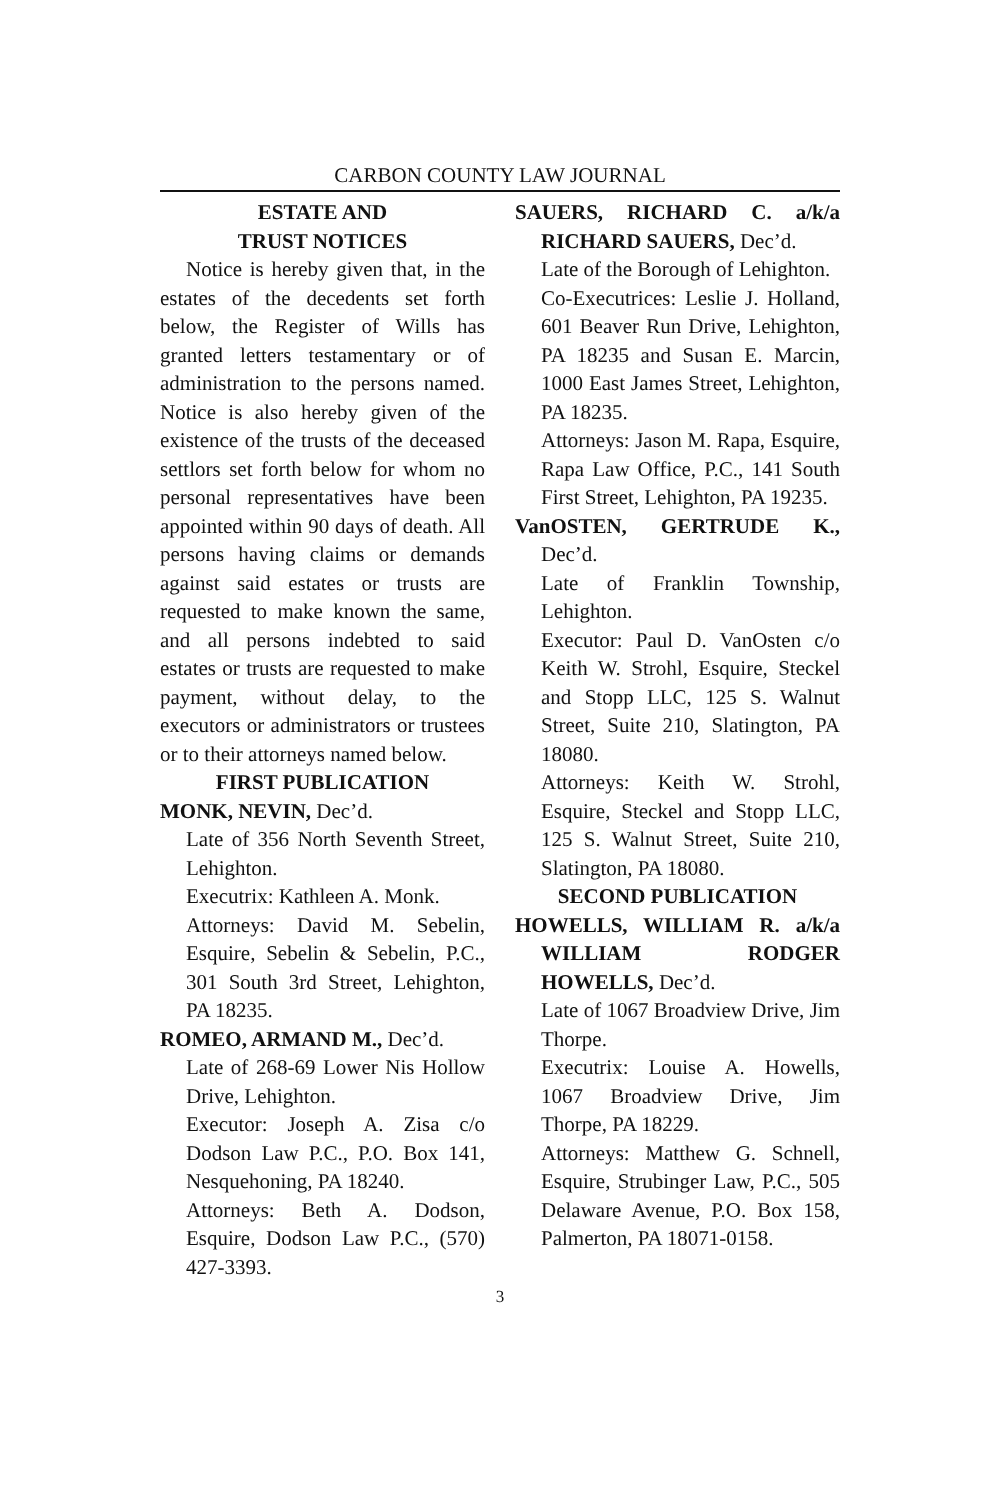CARBON COUNTY LAW JOURNAL
ESTATE AND
TRUST NOTICES
Notice is hereby given that, in the estates of the decedents set forth below, the Register of Wills has granted letters testamentary or of administration to the persons named. Notice is also hereby given of the existence of the trusts of the deceased settlors set forth below for whom no personal representatives have been appointed within 90 days of death. All persons having claims or demands against said estates or trusts are requested to make known the same, and all persons indebted to said estates or trusts are requested to make payment, without delay, to the executors or administrators or trustees or to their attorneys named below.
FIRST PUBLICATION
MONK, NEVIN, Dec’d.
Late of 356 North Seventh Street, Lehighton.
Executrix: Kathleen A. Monk.
Attorneys: David M. Sebelin, Esquire, Sebelin & Sebelin, P.C., 301 South 3rd Street, Lehighton, PA 18235.
ROMEO, ARMAND M., Dec’d.
Late of 268-69 Lower Nis Hollow Drive, Lehighton.
Executor: Joseph A. Zisa c/o Dodson Law P.C., P.O. Box 141, Nesquehoning, PA 18240.
Attorneys: Beth A. Dodson, Esquire, Dodson Law P.C., (570) 427-3393.
SAUERS, RICHARD C. a/k/a RICHARD SAUERS, Dec’d.
Late of the Borough of Lehighton.
Co-Executrices: Leslie J. Holland, 601 Beaver Run Drive, Lehighton, PA 18235 and Susan E. Marcin, 1000 East James Street, Lehighton, PA 18235.
Attorneys: Jason M. Rapa, Esquire, Rapa Law Office, P.C., 141 South First Street, Lehighton, PA 19235.
VanOSTEN, GERTRUDE K., Dec’d.
Late of Franklin Township, Lehighton.
Executor: Paul D. VanOsten c/o Keith W. Strohl, Esquire, Steckel and Stopp LLC, 125 S. Walnut Street, Suite 210, Slatington, PA 18080.
Attorneys: Keith W. Strohl, Esquire, Steckel and Stopp LLC, 125 S. Walnut Street, Suite 210, Slatington, PA 18080.
SECOND PUBLICATION
HOWELLS, WILLIAM R. a/k/a WILLIAM RODGER HOWELLS, Dec’d.
Late of 1067 Broadview Drive, Jim Thorpe.
Executrix: Louise A. Howells, 1067 Broadview Drive, Jim Thorpe, PA 18229.
Attorneys: Matthew G. Schnell, Esquire, Strubinger Law, P.C., 505 Delaware Avenue, P.O. Box 158, Palmerton, PA 18071-0158.
3